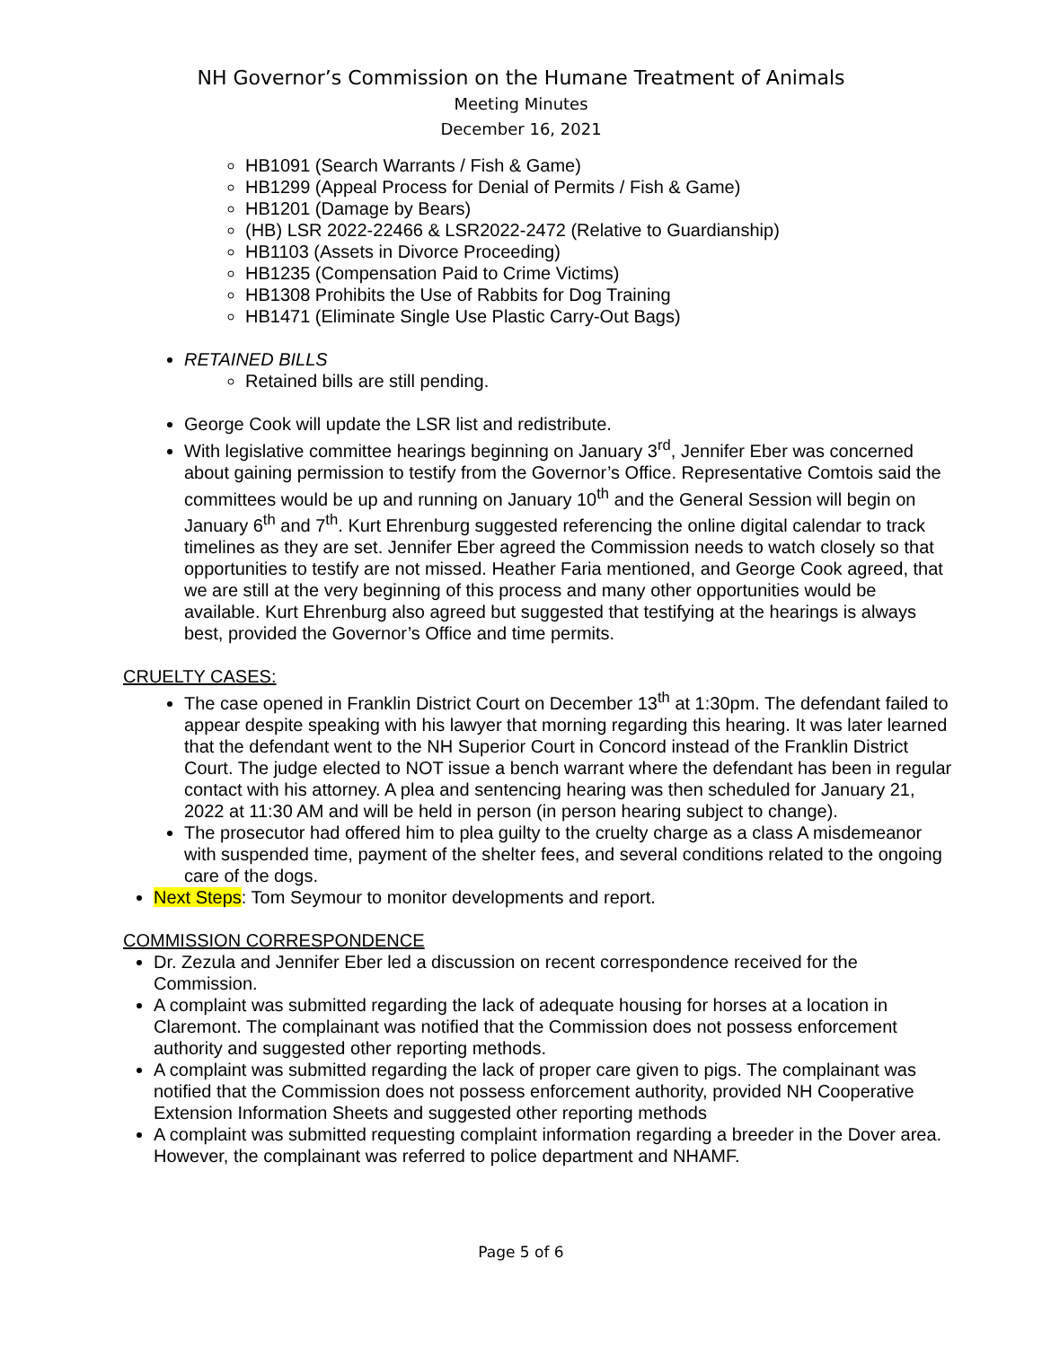NH Governor’s Commission on the Humane Treatment of Animals
Meeting Minutes
December 16, 2021
HB1091 (Search Warrants / Fish & Game)
HB1299 (Appeal Process for Denial of Permits / Fish & Game)
HB1201 (Damage by Bears)
(HB) LSR 2022-22466 & LSR2022-2472 (Relative to Guardianship)
HB1103 (Assets in Divorce Proceeding)
HB1235 (Compensation Paid to Crime Victims)
HB1308 Prohibits the Use of Rabbits for Dog Training
HB1471 (Eliminate Single Use Plastic Carry-Out Bags)
RETAINED BILLS
Retained bills are still pending.
George Cook will update the LSR list and redistribute.
With legislative committee hearings beginning on January 3<sup>rd</sup>, Jennifer Eber was concerned about gaining permission to testify from the Governor’s Office. Representative Comtois said the committees would be up and running on January 10<sup>th</sup> and the General Session will begin on January 6<sup>th</sup> and 7<sup>th</sup>. Kurt Ehrenburg suggested referencing the online digital calendar to track timelines as they are set. Jennifer Eber agreed the Commission needs to watch closely so that opportunities to testify are not missed. Heather Faria mentioned, and George Cook agreed, that we are still at the very beginning of this process and many other opportunities would be available. Kurt Ehrenburg also agreed but suggested that testifying at the hearings is always best, provided the Governor’s Office and time permits.
CRUELTY CASES:
The case opened in Franklin District Court on December 13<sup>th</sup> at 1:30pm. The defendant failed to appear despite speaking with his lawyer that morning regarding this hearing. It was later learned that the defendant went to the NH Superior Court in Concord instead of the Franklin District Court. The judge elected to NOT issue a bench warrant where the defendant has been in regular contact with his attorney. A plea and sentencing hearing was then scheduled for January 21, 2022 at 11:30 AM and will be held in person (in person hearing subject to change).
The prosecutor had offered him to plea guilty to the cruelty charge as a class A misdemeanor with suspended time, payment of the shelter fees, and several conditions related to the ongoing care of the dogs.
Next Steps: Tom Seymour to monitor developments and report.
COMMISSION CORRESPONDENCE
Dr. Zezula and Jennifer Eber led a discussion on recent correspondence received for the Commission.
A complaint was submitted regarding the lack of adequate housing for horses at a location in Claremont. The complainant was notified that the Commission does not possess enforcement authority and suggested other reporting methods.
A complaint was submitted regarding the lack of proper care given to pigs. The complainant was notified that the Commission does not possess enforcement authority, provided NH Cooperative Extension Information Sheets and suggested other reporting methods
A complaint was submitted requesting complaint information regarding a breeder in the Dover area. However, the complainant was referred to police department and NHAMF.
Page 5 of 6